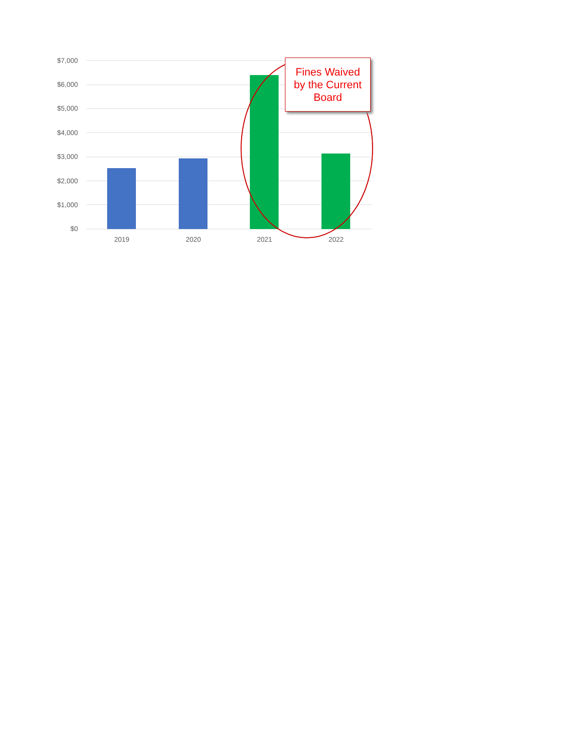$7,000
$6,000
$5,000
$4,000
$3,000
$2,000
$1,000
$0
2019 2020 2021 2022
Fines Waived
by the Current
Board